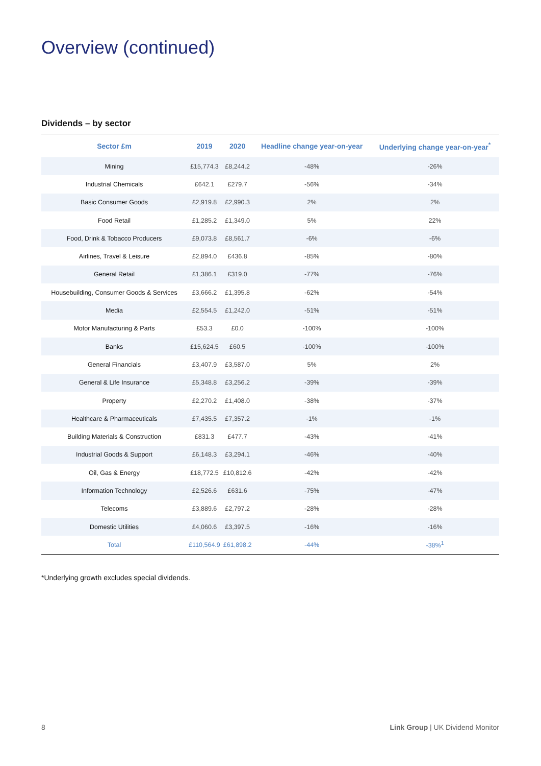Overview (continued)
Dividends – by sector
| Sector £m | 2019 | 2020 | Headline change year-on-year | Underlying change year-on-year<sup>*</sup> |
| --- | --- | --- | --- | --- |
| Mining | £15,774.3 | £8,244.2 | -48% | -26% |
| Industrial Chemicals | £642.1 | £279.7 | -56% | -34% |
| Basic Consumer Goods | £2,919.8 | £2,990.3 | 2% | 2% |
| Food Retail | £1,285.2 | £1,349.0 | 5% | 22% |
| Food, Drink & Tobacco Producers | £9,073.8 | £8,561.7 | -6% | -6% |
| Airlines, Travel & Leisure | £2,894.0 | £436.8 | -85% | -80% |
| General Retail | £1,386.1 | £319.0 | -77% | -76% |
| Housebuilding, Consumer Goods & Services | £3,666.2 | £1,395.8 | -62% | -54% |
| Media | £2,554.5 | £1,242.0 | -51% | -51% |
| Motor Manufacturing & Parts | £53.3 | £0.0 | -100% | -100% |
| Banks | £15,624.5 | £60.5 | -100% | -100% |
| General Financials | £3,407.9 | £3,587.0 | 5% | 2% |
| General & Life Insurance | £5,348.8 | £3,256.2 | -39% | -39% |
| Property | £2,270.2 | £1,408.0 | -38% | -37% |
| Healthcare & Pharmaceuticals | £7,435.5 | £7,357.2 | -1% | -1% |
| Building Materials & Construction | £831.3 | £477.7 | -43% | -41% |
| Industrial Goods & Support | £6,148.3 | £3,294.1 | -46% | -40% |
| Oil, Gas & Energy | £18,772.5 | £10,812.6 | -42% | -42% |
| Information Technology | £2,526.6 | £631.6 | -75% | -47% |
| Telecoms | £3,889.6 | £2,797.2 | -28% | -28% |
| Domestic Utilities | £4,060.6 | £3,397.5 | -16% | -16% |
| Total | £110,564.9 | £61,898.2 | -44% | -38%<sup>1</sup> |
*Underlying growth excludes special dividends.
8 Link Group | UK Dividend Monitor